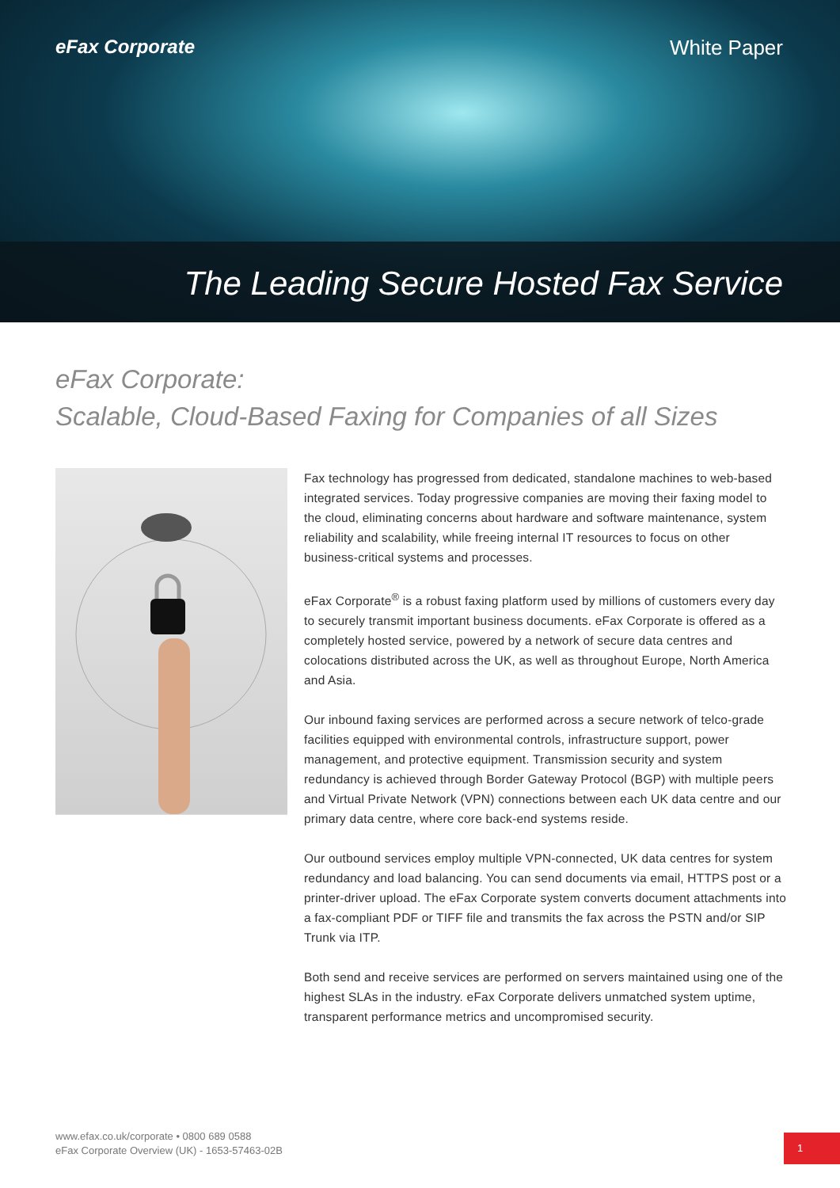eFax Corporate White Paper
The Leading Secure Hosted Fax Service
eFax Corporate:
Scalable, Cloud-Based Faxing for Companies of all Sizes
Fax technology has progressed from dedicated, standalone machines to web-based integrated services. Today progressive companies are moving their faxing model to the cloud, eliminating concerns about hardware and software maintenance, system reliability and scalability, while freeing internal IT resources to focus on other business-critical systems and processes.
eFax Corporate<sup>®</sup> is a robust faxing platform used by millions of customers every day to securely transmit important business documents. eFax Corporate is offered as a completely hosted service, powered by a network of secure data centres and colocations distributed across the UK, as well as throughout Europe, North America and Asia.
Our inbound faxing services are performed across a secure network of telco-grade facilities equipped with environmental controls, infrastructure support, power management, and protective equipment. Transmission security and system redundancy is achieved through Border Gateway Protocol (BGP) with multiple peers and Virtual Private Network (VPN) connections between each UK data centre and our primary data centre, where core back-end systems reside.
Our outbound services employ multiple VPN-connected, UK data centres for system redundancy and load balancing. You can send documents via email, HTTPS post or a printer-driver upload. The eFax Corporate system converts document attachments into a fax-compliant PDF or TIFF file and transmits the fax across the PSTN and/or SIP Trunk via ITP.
Both send and receive services are performed on servers maintained using one of the highest SLAs in the industry. eFax Corporate delivers unmatched system uptime, transparent performance metrics and uncompromised security.
www.efax.co.uk/corporate • 0800 689 0588
eFax Corporate Overview (UK) - 1653-57463-02B
1